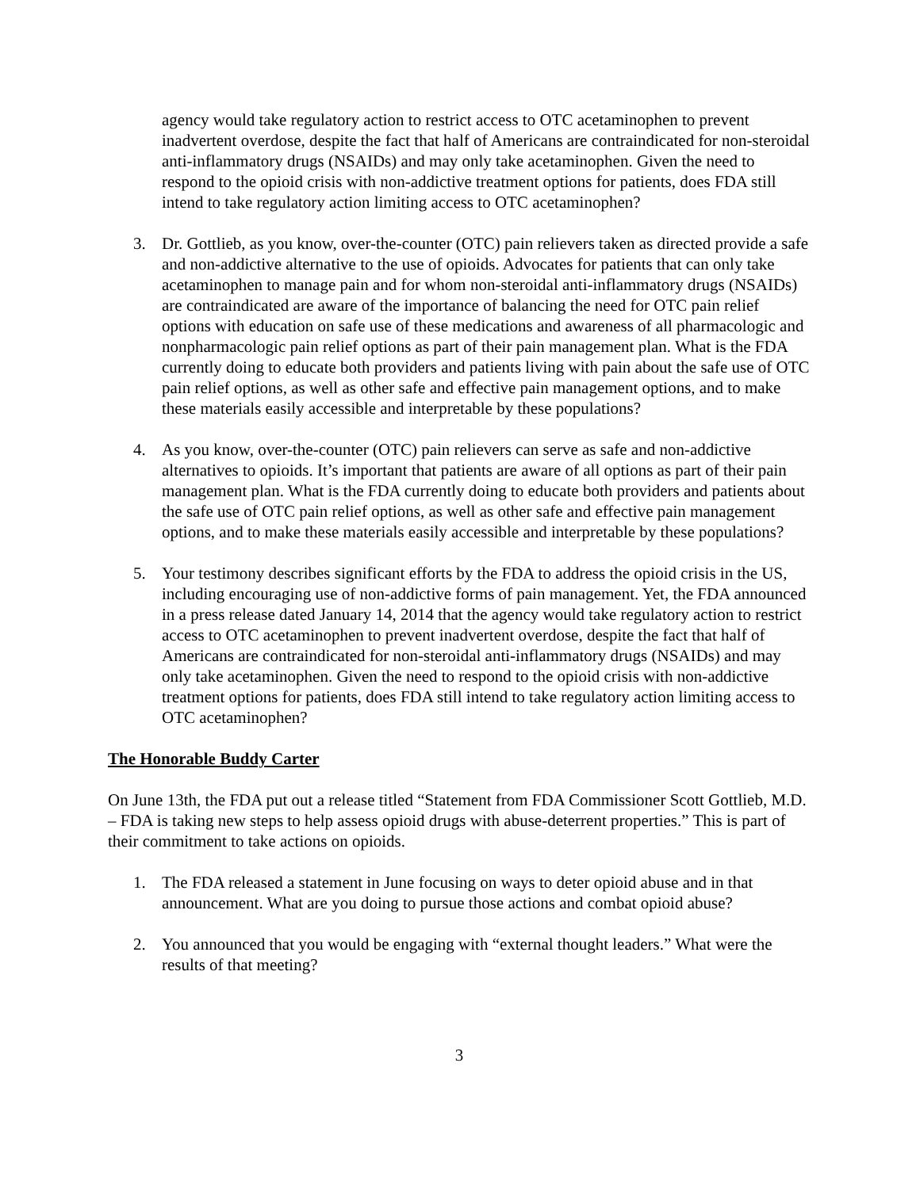agency would take regulatory action to restrict access to OTC acetaminophen to prevent inadvertent overdose, despite the fact that half of Americans are contraindicated for non-steroidal anti-inflammatory drugs (NSAIDs) and may only take acetaminophen. Given the need to respond to the opioid crisis with non-addictive treatment options for patients, does FDA still intend to take regulatory action limiting access to OTC acetaminophen?
3. Dr. Gottlieb, as you know, over-the-counter (OTC) pain relievers taken as directed provide a safe and non-addictive alternative to the use of opioids. Advocates for patients that can only take acetaminophen to manage pain and for whom non-steroidal anti-inflammatory drugs (NSAIDs) are contraindicated are aware of the importance of balancing the need for OTC pain relief options with education on safe use of these medications and awareness of all pharmacologic and nonpharmacologic pain relief options as part of their pain management plan. What is the FDA currently doing to educate both providers and patients living with pain about the safe use of OTC pain relief options, as well as other safe and effective pain management options, and to make these materials easily accessible and interpretable by these populations?
4. As you know, over-the-counter (OTC) pain relievers can serve as safe and non-addictive alternatives to opioids. It’s important that patients are aware of all options as part of their pain management plan. What is the FDA currently doing to educate both providers and patients about the safe use of OTC pain relief options, as well as other safe and effective pain management options, and to make these materials easily accessible and interpretable by these populations?
5. Your testimony describes significant efforts by the FDA to address the opioid crisis in the US, including encouraging use of non-addictive forms of pain management. Yet, the FDA announced in a press release dated January 14, 2014 that the agency would take regulatory action to restrict access to OTC acetaminophen to prevent inadvertent overdose, despite the fact that half of Americans are contraindicated for non-steroidal anti-inflammatory drugs (NSAIDs) and may only take acetaminophen. Given the need to respond to the opioid crisis with non-addictive treatment options for patients, does FDA still intend to take regulatory action limiting access to OTC acetaminophen?
The Honorable Buddy Carter
On June 13th, the FDA put out a release titled “Statement from FDA Commissioner Scott Gottlieb, M.D. – FDA is taking new steps to help assess opioid drugs with abuse-deterrent properties.” This is part of their commitment to take actions on opioids.
1. The FDA released a statement in June focusing on ways to deter opioid abuse and in that announcement. What are you doing to pursue those actions and combat opioid abuse?
2. You announced that you would be engaging with “external thought leaders.” What were the results of that meeting?
3